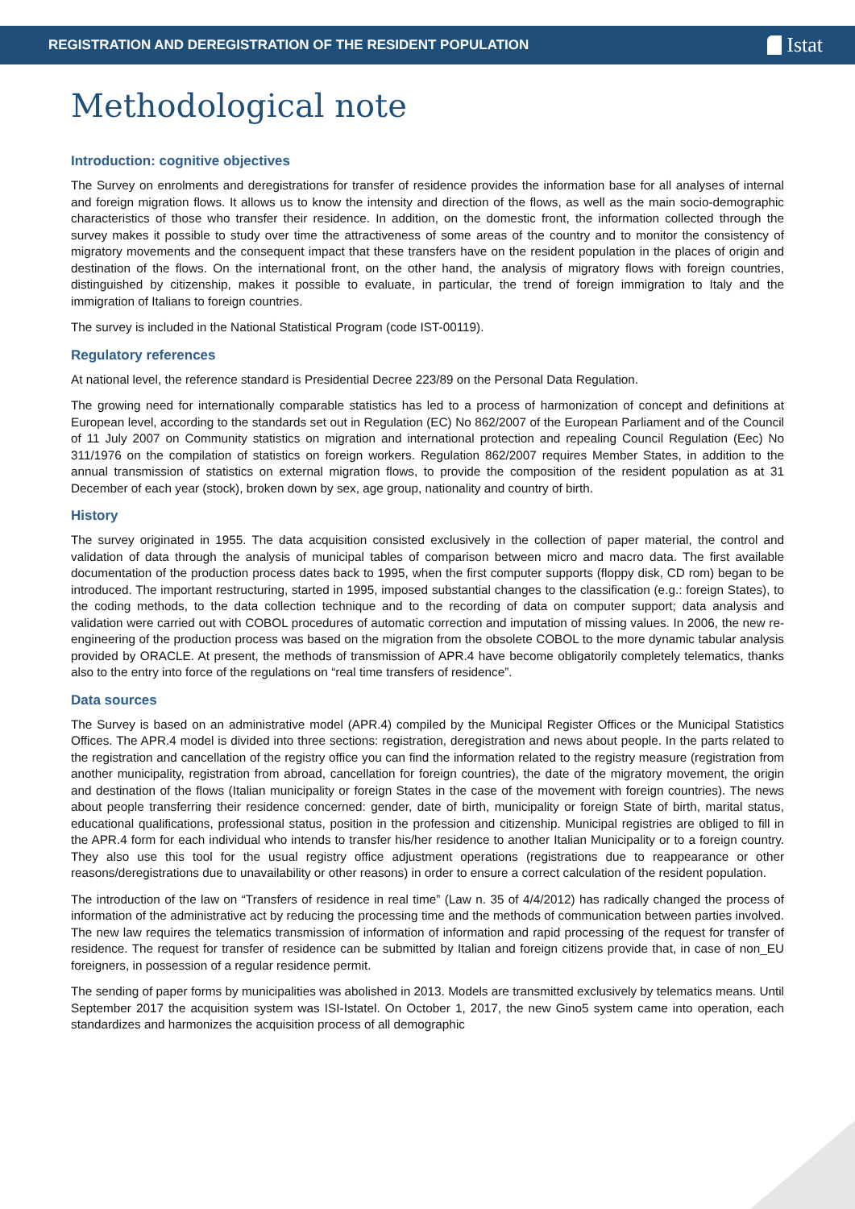REGISTRATION AND DEREGISTRATION OF THE RESIDENT POPULATION
Istat
Methodological note
Introduction: cognitive objectives
The Survey on enrolments and deregistrations for transfer of residence provides the information base for all analyses of internal and foreign migration flows. It allows us to know the intensity and direction of the flows, as well as the main socio-demographic characteristics of those who transfer their residence. In addition, on the domestic front, the information collected through the survey makes it possible to study over time the attractiveness of some areas of the country and to monitor the consistency of migratory movements and the consequent impact that these transfers have on the resident population in the places of origin and destination of the flows. On the international front, on the other hand, the analysis of migratory flows with foreign countries, distinguished by citizenship, makes it possible to evaluate, in particular, the trend of foreign immigration to Italy and the immigration of Italians to foreign countries.
The survey is included in the National Statistical Program (code IST-00119).
Regulatory references
At national level, the reference standard is Presidential Decree 223/89 on the Personal Data Regulation.
The growing need for internationally comparable statistics has led to a process of harmonization of concept and definitions at European level, according to the standards set out in Regulation (EC) No 862/2007 of the European Parliament and of the Council of 11 July 2007 on Community statistics on migration and international protection and repealing Council Regulation (Eec) No 311/1976 on the compilation of statistics on foreign workers. Regulation 862/2007 requires Member States, in addition to the annual transmission of statistics on external migration flows, to provide the composition of the resident population as at 31 December of each year (stock), broken down by sex, age group, nationality and country of birth.
History
The survey originated in 1955. The data acquisition consisted exclusively in the collection of paper material, the control and validation of data through the analysis of municipal tables of comparison between micro and macro data. The first available documentation of the production process dates back to 1995, when the first computer supports (floppy disk, CD rom) began to be introduced. The important restructuring, started in 1995, imposed substantial changes to the classification (e.g.: foreign States), to the coding methods, to the data collection technique and to the recording of data on computer support; data analysis and validation were carried out with COBOL procedures of automatic correction and imputation of missing values. In 2006, the new re-engineering of the production process was based on the migration from the obsolete COBOL to the more dynamic tabular analysis provided by ORACLE. At present, the methods of transmission of APR.4 have become obligatorily completely telematics, thanks also to the entry into force of the regulations on “real time transfers of residence”.
Data sources
The Survey is based on an administrative model (APR.4) compiled by the Municipal Register Offices or the Municipal Statistics Offices. The APR.4 model is divided into three sections: registration, deregistration and news about people. In the parts related to the registration and cancellation of the registry office you can find the information related to the registry measure (registration from another municipality, registration from abroad, cancellation for foreign countries), the date of the migratory movement, the origin and destination of the flows (Italian municipality or foreign States in the case of the movement with foreign countries). The news about people transferring their residence concerned: gender, date of birth, municipality or foreign State of birth, marital status, educational qualifications, professional status, position in the profession and citizenship. Municipal registries are obliged to fill in the APR.4 form for each individual who intends to transfer his/her residence to another Italian Municipality or to a foreign country. They also use this tool for the usual registry office adjustment operations (registrations due to reappearance or other reasons/deregistrations due to unavailability or other reasons) in order to ensure a correct calculation of the resident population.
The introduction of the law on “Transfers of residence in real time” (Law n. 35 of 4/4/2012) has radically changed the process of information of the administrative act by reducing the processing time and the methods of communication between parties involved. The new law requires the telematics transmission of information of information and rapid processing of the request for transfer of residence. The request for transfer of residence can be submitted by Italian and foreign citizens provide that, in case of non_EU foreigners, in possession of a regular residence permit.
The sending of paper forms by municipalities was abolished in 2013. Models are transmitted exclusively by telematics means. Until September 2017 the acquisition system was ISI-Istatel. On October 1, 2017, the new Gino5 system came into operation, each standardizes and harmonizes the acquisition process of all demographic